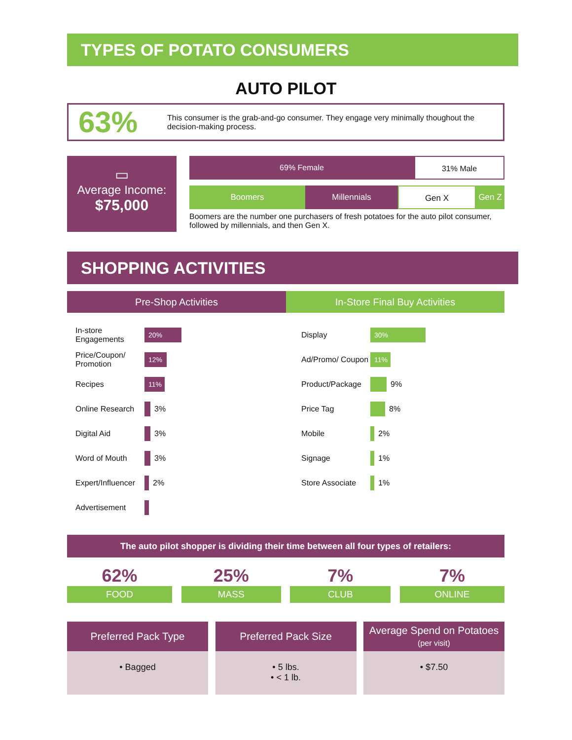TYPES OF POTATO CONSUMERS
AUTO PILOT
63%
This consumer is the grab-and-go consumer. They engage very minimally thoughout the decision-making process.
▭
Average Income:
$75,000
69% Female 31% Male
Boomers Millennials Gen X Gen Z
Boomers are the number one purchasers of fresh potatoes for the auto pilot consumer, followed by millennials, and then Gen X.
SHOPPING ACTIVITIES
Pre-Shop Activities In-Store Final Buy Activities
In-store Engagements
20%
Price/Coupon/ Promotion
12%
Recipes
11%
Online Research
3%
Digital Aid
3%
Word of Mouth
3%
Expert/Influencer
2%
Advertisement
Display
30%
Ad/Promo/ Coupon
11%
Product/Package
9%
Price Tag
8%
Mobile
2%
Signage
1%
Store Associate
1%
The auto pilot shopper is dividing their time between all four types of retailers:
62%
FOOD
25%
MASS
7%
CLUB
7%
ONLINE
Preferred Pack Type
• Bagged
Preferred Pack Size
• 5 lbs.
• < 1 lb.
Average Spend on Potatoes
(per visit)
• $7.50